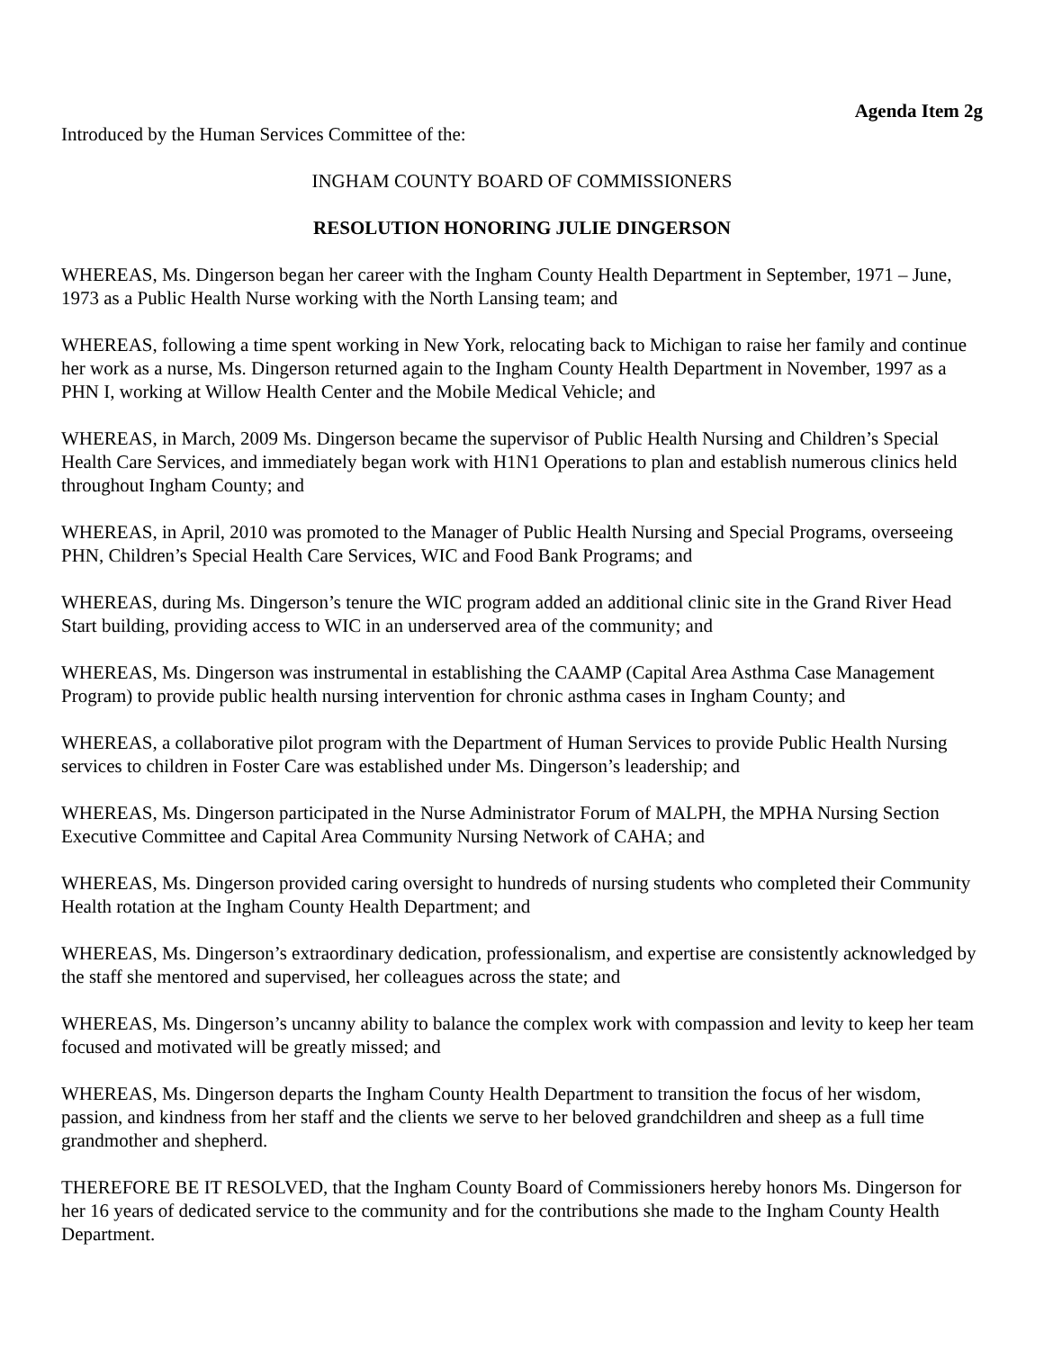Agenda Item 2g
Introduced by the Human Services Committee of the:
INGHAM COUNTY BOARD OF COMMISSIONERS
RESOLUTION HONORING JULIE DINGERSON
WHEREAS, Ms. Dingerson began her career with the Ingham County Health Department in September, 1971 – June, 1973 as a Public Health Nurse working with the North Lansing team; and
WHEREAS, following a time spent working in New York, relocating back to Michigan to raise her family and continue her work as a nurse, Ms. Dingerson returned again to the Ingham County Health Department in November, 1997 as a PHN I, working at Willow Health Center and the Mobile Medical Vehicle; and
WHEREAS, in March, 2009 Ms. Dingerson became the supervisor of Public Health Nursing and Children’s Special Health Care Services, and immediately began work with H1N1 Operations to plan and establish numerous clinics held throughout Ingham County; and
WHEREAS, in April, 2010 was promoted to the Manager of Public Health Nursing and Special Programs, overseeing PHN, Children’s Special Health Care Services, WIC and Food Bank Programs; and
WHEREAS, during Ms. Dingerson’s tenure the WIC program added an additional clinic site in the Grand River Head Start building, providing access to WIC in an underserved area of the community; and
WHEREAS, Ms. Dingerson was instrumental in establishing the CAAMP (Capital Area Asthma Case Management Program) to provide public health nursing intervention for chronic asthma cases in Ingham County; and
WHEREAS, a collaborative pilot program with the Department of Human Services to provide Public Health Nursing services to children in Foster Care was established under Ms. Dingerson’s leadership; and
WHEREAS, Ms. Dingerson participated in the Nurse Administrator Forum of MALPH, the MPHA Nursing Section Executive Committee and Capital Area Community Nursing Network of CAHA; and
WHEREAS, Ms. Dingerson provided caring oversight to hundreds of nursing students who completed their Community Health rotation at the Ingham County Health Department; and
WHEREAS, Ms. Dingerson’s extraordinary dedication, professionalism, and expertise are consistently acknowledged by the staff she mentored and supervised, her colleagues across the state; and
WHEREAS, Ms. Dingerson’s uncanny ability to balance the complex work with compassion and levity to keep her team focused and motivated will be greatly missed; and
WHEREAS, Ms. Dingerson departs the Ingham County Health Department to transition the focus of her wisdom, passion, and kindness from her staff and the clients we serve to her beloved grandchildren and sheep as a full time grandmother and shepherd.
THEREFORE BE IT RESOLVED, that the Ingham County Board of Commissioners hereby honors Ms. Dingerson for her 16 years of dedicated service to the community and for the contributions she made to the Ingham County Health Department.